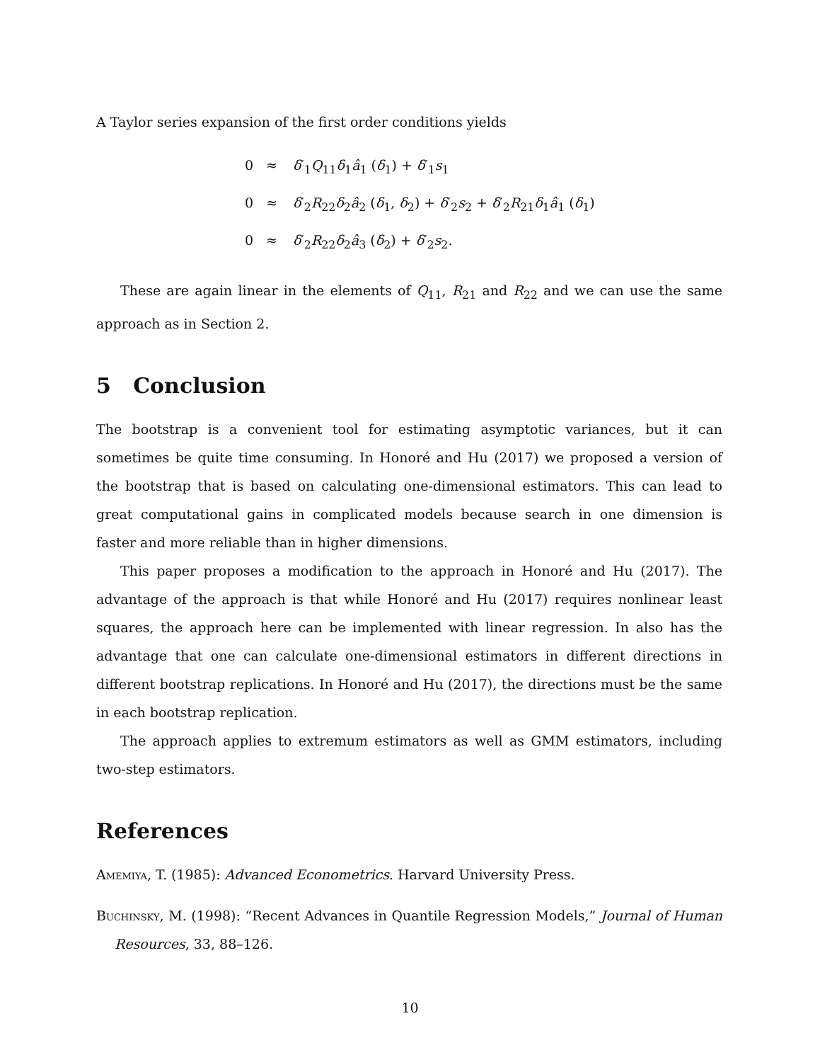A Taylor series expansion of the first order conditions yields
0 ≈ δ′<sub>1</sub>Q<sub>11</sub>δ<sub>1</sub>â<sub>1</sub> (δ<sub>1</sub>) + δ′<sub>1</sub>s<sub>1</sub>
0 ≈ δ′<sub>2</sub>R<sub>22</sub>δ<sub>2</sub>â<sub>2</sub> (δ<sub>1</sub>, δ<sub>2</sub>) + δ′<sub>2</sub>s<sub>2</sub> + δ′<sub>2</sub>R<sub>21</sub>δ<sub>1</sub>â<sub>1</sub> (δ<sub>1</sub>)
0 ≈ δ′<sub>2</sub>R<sub>22</sub>δ<sub>2</sub>â<sub>3</sub> (δ<sub>2</sub>) + δ′<sub>2</sub>s<sub>2</sub>.
These are again linear in the elements of Q<sub>11</sub>, R<sub>21</sub> and R<sub>22</sub> and we can use the same approach as in Section 2.
5 Conclusion
The bootstrap is a convenient tool for estimating asymptotic variances, but it can sometimes be quite time consuming. In Honoré and Hu (2017) we proposed a version of the bootstrap that is based on calculating one-dimensional estimators. This can lead to great computational gains in complicated models because search in one dimension is faster and more reliable than in higher dimensions.
This paper proposes a modification to the approach in Honoré and Hu (2017). The advantage of the approach is that while Honoré and Hu (2017) requires nonlinear least squares, the approach here can be implemented with linear regression. In also has the advantage that one can calculate one-dimensional estimators in different directions in different bootstrap replications. In Honoré and Hu (2017), the directions must be the same in each bootstrap replication.
The approach applies to extremum estimators as well as GMM estimators, including two-step estimators.
References
Amemiya, T. (1985): Advanced Econometrics. Harvard University Press.
Buchinsky, M. (1998): “Recent Advances in Quantile Regression Models,” Journal of Human Resources, 33, 88–126.
10